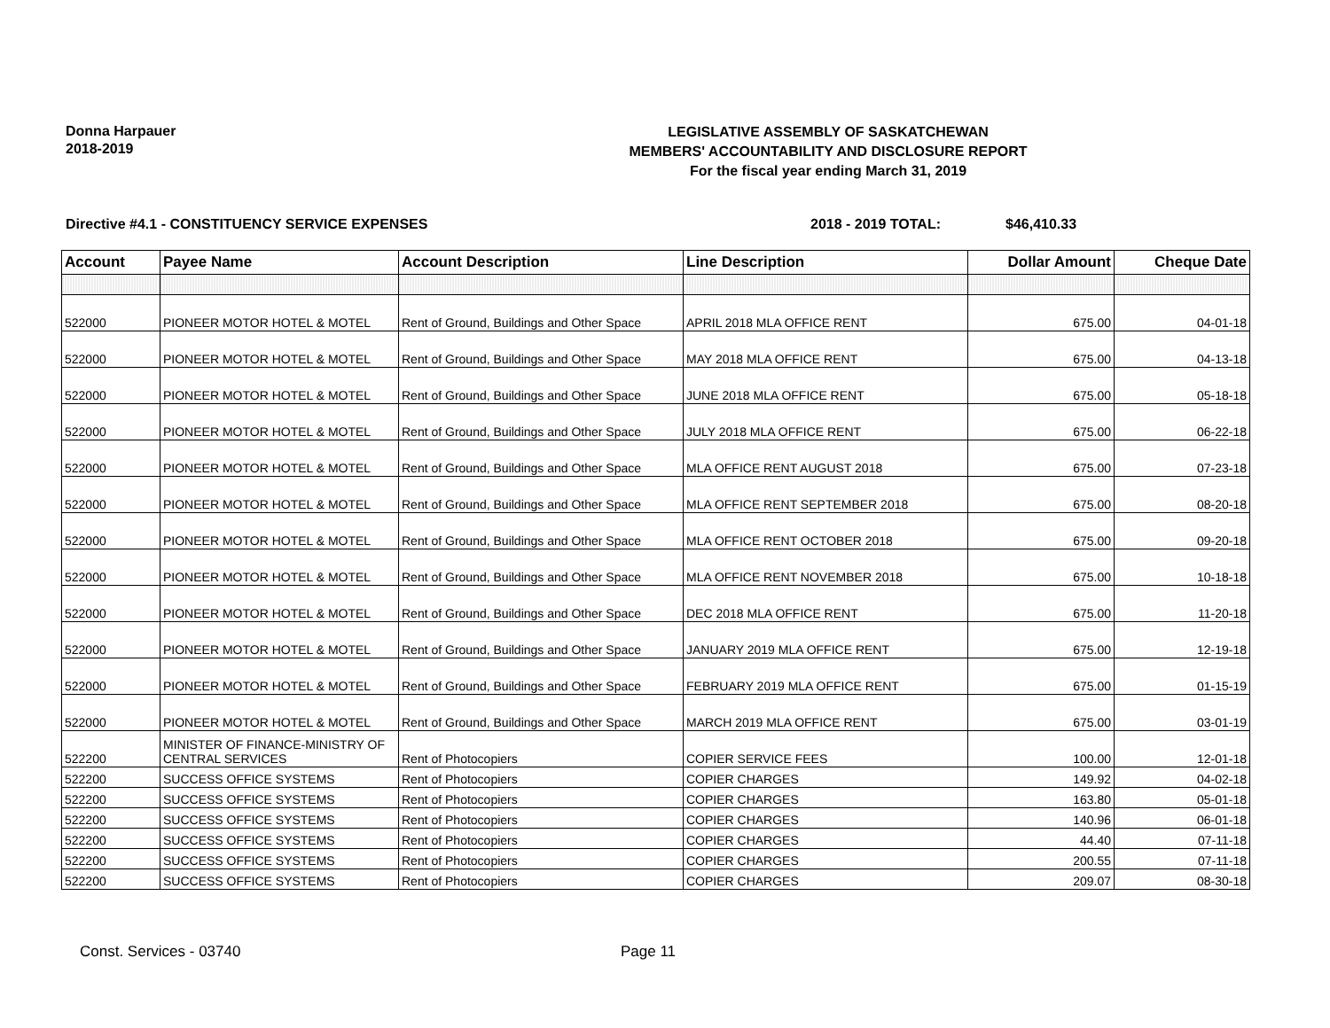Donna Harpauer
2018-2019
LEGISLATIVE ASSEMBLY OF SASKATCHEWAN
MEMBERS' ACCOUNTABILITY AND DISCLOSURE REPORT
For the fiscal year ending March 31, 2019
Directive #4.1 - CONSTITUENCY SERVICE EXPENSES 2018 - 2019 TOTAL: $46,410.33
| Account | Payee Name | Account Description | Line Description | Dollar Amount | Cheque Date |
| --- | --- | --- | --- | --- | --- |
| 522000 | PIONEER MOTOR HOTEL & MOTEL | Rent of Ground, Buildings and Other Space | APRIL 2018 MLA OFFICE RENT | 675.00 | 04-01-18 |
| 522000 | PIONEER MOTOR HOTEL & MOTEL | Rent of Ground, Buildings and Other Space | MAY 2018 MLA OFFICE RENT | 675.00 | 04-13-18 |
| 522000 | PIONEER MOTOR HOTEL & MOTEL | Rent of Ground, Buildings and Other Space | JUNE 2018 MLA OFFICE RENT | 675.00 | 05-18-18 |
| 522000 | PIONEER MOTOR HOTEL & MOTEL | Rent of Ground, Buildings and Other Space | JULY 2018 MLA OFFICE RENT | 675.00 | 06-22-18 |
| 522000 | PIONEER MOTOR HOTEL & MOTEL | Rent of Ground, Buildings and Other Space | MLA OFFICE RENT AUGUST 2018 | 675.00 | 07-23-18 |
| 522000 | PIONEER MOTOR HOTEL & MOTEL | Rent of Ground, Buildings and Other Space | MLA OFFICE RENT SEPTEMBER 2018 | 675.00 | 08-20-18 |
| 522000 | PIONEER MOTOR HOTEL & MOTEL | Rent of Ground, Buildings and Other Space | MLA OFFICE RENT OCTOBER 2018 | 675.00 | 09-20-18 |
| 522000 | PIONEER MOTOR HOTEL & MOTEL | Rent of Ground, Buildings and Other Space | MLA OFFICE RENT NOVEMBER 2018 | 675.00 | 10-18-18 |
| 522000 | PIONEER MOTOR HOTEL & MOTEL | Rent of Ground, Buildings and Other Space | DEC 2018 MLA OFFICE RENT | 675.00 | 11-20-18 |
| 522000 | PIONEER MOTOR HOTEL & MOTEL | Rent of Ground, Buildings and Other Space | JANUARY 2019 MLA OFFICE RENT | 675.00 | 12-19-18 |
| 522000 | PIONEER MOTOR HOTEL & MOTEL | Rent of Ground, Buildings and Other Space | FEBRUARY 2019 MLA OFFICE RENT | 675.00 | 01-15-19 |
| 522000 | PIONEER MOTOR HOTEL & MOTEL | Rent of Ground, Buildings and Other Space | MARCH 2019 MLA OFFICE RENT | 675.00 | 03-01-19 |
| 522200 | MINISTER OF FINANCE-MINISTRY OF CENTRAL SERVICES | Rent of Photocopiers | COPIER SERVICE FEES | 100.00 | 12-01-18 |
| 522200 | SUCCESS OFFICE SYSTEMS | Rent of Photocopiers | COPIER CHARGES | 149.92 | 04-02-18 |
| 522200 | SUCCESS OFFICE SYSTEMS | Rent of Photocopiers | COPIER CHARGES | 163.80 | 05-01-18 |
| 522200 | SUCCESS OFFICE SYSTEMS | Rent of Photocopiers | COPIER CHARGES | 140.96 | 06-01-18 |
| 522200 | SUCCESS OFFICE SYSTEMS | Rent of Photocopiers | COPIER CHARGES | 44.40 | 07-11-18 |
| 522200 | SUCCESS OFFICE SYSTEMS | Rent of Photocopiers | COPIER CHARGES | 200.55 | 07-11-18 |
| 522200 | SUCCESS OFFICE SYSTEMS | Rent of Photocopiers | COPIER CHARGES | 209.07 | 08-30-18 |
Const. Services - 03740 Page 11